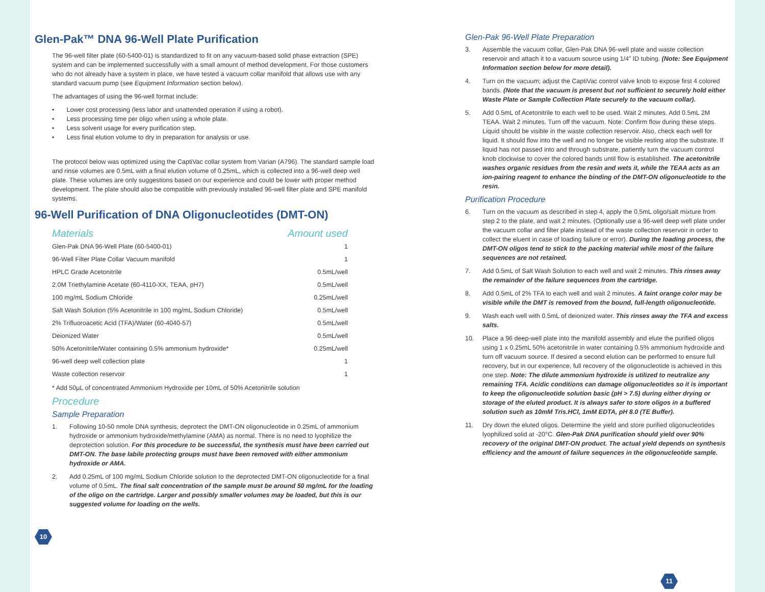Glen-Pak™ DNA 96-Well Plate Purification
The 96-well filter plate (60-5400-01) is standardized to fit on any vacuum-based solid phase extraction (SPE) system and can be implemented successfully with a small amount of method development. For those customers who do not already have a system in place, we have tested a vacuum collar manifold that allows use with any standard vacuum pump (see Equipment Information section below).
The advantages of using the 96-well format include:
• Lower cost processing (less labor and unattended operation if using a robot).
• Less processing time per oligo when using a whole plate.
• Less solvent usage for every purification step.
• Less final elution volume to dry in preparation for analysis or use.
The protocol below was optimized using the CaptiVac collar system from Varian (A796). The standard sample load and rinse volumes are 0.5mL with a final elution volume of 0.25mL, which is collected into a 96-well deep well plate. These volumes are only suggestions based on our experience and could be lower with proper method development. The plate should also be compatible with previously installed 96-well filter plate and SPE manifold systems.
96-Well Purification of DNA Oligonucleotides (DMT-ON)
| Materials | Amount used |
| --- | --- |
| Glen-Pak DNA 96-Well Plate (60-5400-01) | 1 |
| 96-Well Filter Plate Collar Vacuum manifold | 1 |
| HPLC Grade Acetonitrile | 0.5mL/well |
| 2.0M Triethylamine Acetate (60-4110-XX, TEAA, pH7) | 0.5mL/well |
| 100 mg/mL Sodium Chloride | 0.25mL/well |
| Salt Wash Solution (5% Acetonitrile in 100 mg/mL Sodium Chloride) | 0.5mL/well |
| 2% Trifluoroacetic Acid (TFA)/Water (60-4040-57) | 0.5mL/well |
| Deionized Water | 0.5mL/well |
| 50% Acetonitrile/Water containing 0.5% ammonium hydroxide* | 0.25mL/well |
| 96-well deep well collection plate | 1 |
| Waste collection reservoir | 1 |
* Add 50µL of concentrated Ammonium Hydroxide per 10mL of 50% Acetonitrile solution
Procedure
Sample Preparation
1. Following 10-50 nmole DNA synthesis, deprotect the DMT-ON oligonucleotide in 0.25mL of ammonium hydroxide or ammonium hydroxide/methylamine (AMA) as normal. There is no need to lyophilize the deprotection solution. For this procedure to be successful, the synthesis must have been carried out DMT-ON. The base labile protecting groups must have been removed with either ammonium hydroxide or AMA.
2. Add 0.25mL of 100 mg/mL Sodium Chloride solution to the deprotected DMT-ON oligonucleotide for a final volume of 0.5mL. The final salt concentration of the sample must be around 50 mg/mL for the loading of the oligo on the cartridge. Larger and possibly smaller volumes may be loaded, but this is our suggested volume for loading on the wells.
10
Glen-Pak 96-Well Plate Preparation
3. Assemble the vacuum collar, Glen-Pak DNA 96-well plate and waste collection reservoir and attach it to a vacuum source using 1/4” ID tubing. (Note: See Equipment Information section below for more detail).
4. Turn on the vacuum; adjust the CaptiVac control valve knob to expose first 4 colored bands. (Note that the vacuum is present but not sufficient to securely hold either Waste Plate or Sample Collection Plate securely to the vacuum collar).
5. Add 0.5mL of Acetonitrile to each well to be used. Wait 2 minutes. Add 0.5mL 2M TEAA. Wait 2 minutes. Turn off the vacuum. Note: Confirm flow during these steps. Liquid should be visible in the waste collection reservoir. Also, check each well for liquid. It should flow into the well and no longer be visible resting atop the substrate. If liquid has not passed into and through substrate, patiently turn the vacuum control knob clockwise to cover the colored bands until flow is established. The acetonitrile washes organic residues from the resin and wets it, while the TEAA acts as an ion-pairing reagent to enhance the binding of the DMT-ON oligonucleotide to the resin.
Purification Procedure
6. Turn on the vacuum as described in step 4, apply the 0.5mL oligo/salt mixture from step 2 to the plate, and wait 2 minutes. (Optionally use a 96-well deep well plate under the vacuum collar and filter plate instead of the waste collection reservoir in order to collect the eluent in case of loading failure or error). During the loading process, the DMT-ON oligos tend to stick to the packing material while most of the failure sequences are not retained.
7. Add 0.5mL of Salt Wash Solution to each well and wait 2 minutes. This rinses away the remainder of the failure sequences from the cartridge.
8. Add 0.5mL of 2% TFA to each well and wait 2 minutes. A faint orange color may be visible while the DMT is removed from the bound, full-length oligonucleotide.
9. Wash each well with 0.5mL of deionized water. This rinses away the TFA and excess salts.
10. Place a 96 deep-well plate into the manifold assembly and elute the purified oligos using 1 x 0.25mL 50% acetonitrile in water containing 0.5% ammonium hydroxide and turn off vacuum source. If desired a second elution can be performed to ensure full recovery, but in our experience, full recovery of the oligonucleotide is achieved in this one step. Note: The dilute ammonium hydroxide is utilized to neutralize any remaining TFA. Acidic conditions can damage oligonucleotides so it is important to keep the oligonucleotide solution basic (pH > 7.5) during either drying or storage of the eluted product. It is always safer to store oligos in a buffered solution such as 10mM Tris.HCl, 1mM EDTA, pH 8.0 (TE Buffer).
11. Dry down the eluted oligos. Determine the yield and store purified oligonucleotides lyophilized solid at -20°C. Glen-Pak DNA purification should yield over 90% recovery of the original DMT-ON product. The actual yield depends on synthesis efficiency and the amount of failure sequences in the oligonucleotide sample.
11